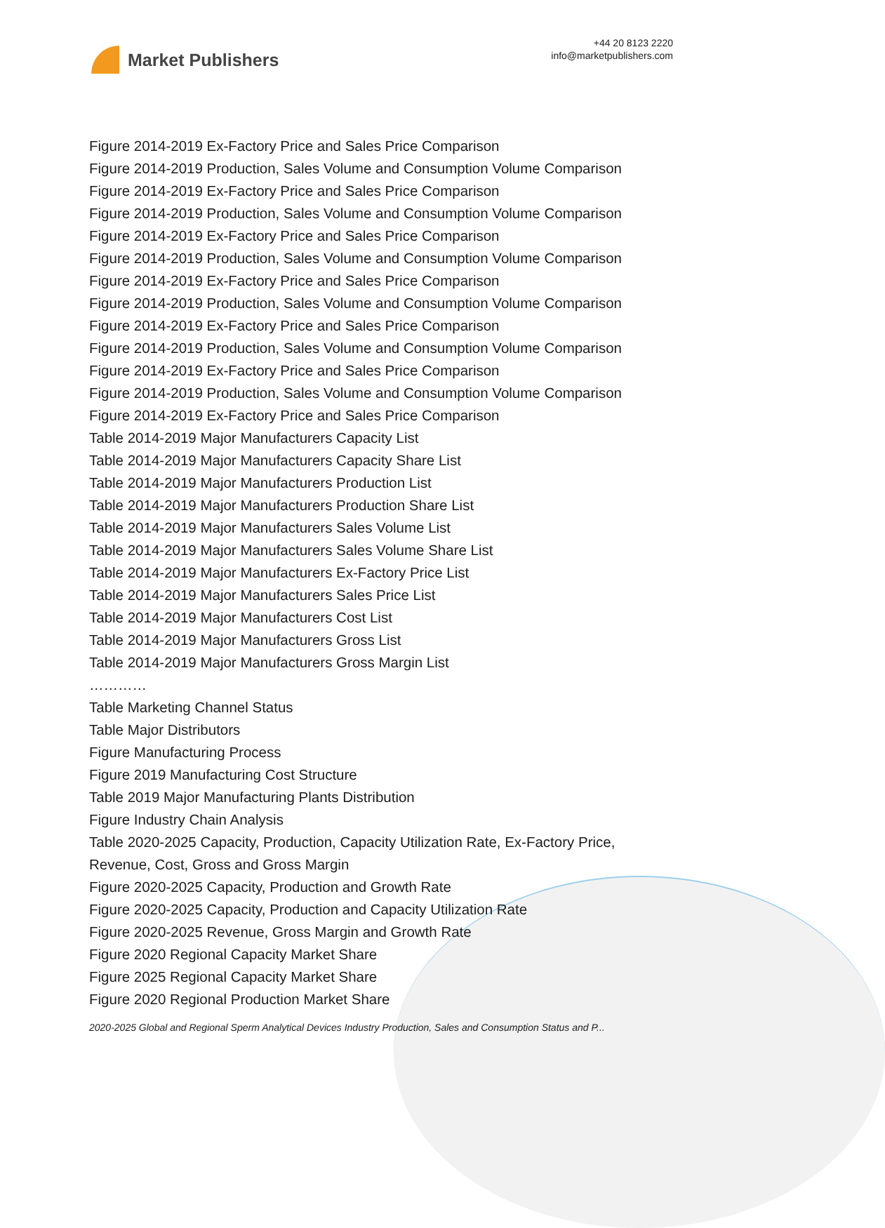Market Publishers
+44 20 8123 2220
info@marketpublishers.com
Figure 2014-2019 Ex-Factory Price and Sales Price Comparison
Figure 2014-2019 Production, Sales Volume and Consumption Volume Comparison
Figure 2014-2019 Ex-Factory Price and Sales Price Comparison
Figure 2014-2019 Production, Sales Volume and Consumption Volume Comparison
Figure 2014-2019 Ex-Factory Price and Sales Price Comparison
Figure 2014-2019 Production, Sales Volume and Consumption Volume Comparison
Figure 2014-2019 Ex-Factory Price and Sales Price Comparison
Figure 2014-2019 Production, Sales Volume and Consumption Volume Comparison
Figure 2014-2019 Ex-Factory Price and Sales Price Comparison
Figure 2014-2019 Production, Sales Volume and Consumption Volume Comparison
Figure 2014-2019 Ex-Factory Price and Sales Price Comparison
Figure 2014-2019 Production, Sales Volume and Consumption Volume Comparison
Figure 2014-2019 Ex-Factory Price and Sales Price Comparison
Table 2014-2019 Major Manufacturers Capacity List
Table 2014-2019 Major Manufacturers Capacity Share List
Table 2014-2019 Major Manufacturers Production List
Table 2014-2019 Major Manufacturers Production Share List
Table 2014-2019 Major Manufacturers Sales Volume List
Table 2014-2019 Major Manufacturers Sales Volume Share List
Table 2014-2019 Major Manufacturers Ex-Factory Price List
Table 2014-2019 Major Manufacturers Sales Price List
Table 2014-2019 Major Manufacturers Cost List
Table 2014-2019 Major Manufacturers Gross List
Table 2014-2019 Major Manufacturers Gross Margin List
…………
Table Marketing Channel Status
Table Major Distributors
Figure Manufacturing Process
Figure 2019 Manufacturing Cost Structure
Table 2019 Major Manufacturing Plants Distribution
Figure Industry Chain Analysis
Table 2020-2025 Capacity, Production, Capacity Utilization Rate, Ex-Factory Price, Revenue, Cost, Gross and Gross Margin
Figure 2020-2025 Capacity, Production and Growth Rate
Figure 2020-2025 Capacity, Production and Capacity Utilization Rate
Figure 2020-2025 Revenue, Gross Margin and Growth Rate
Figure 2020 Regional Capacity Market Share
Figure 2025 Regional Capacity Market Share
Figure 2020 Regional Production Market Share
2020-2025 Global and Regional Sperm Analytical Devices Industry Production, Sales and Consumption Status and P...